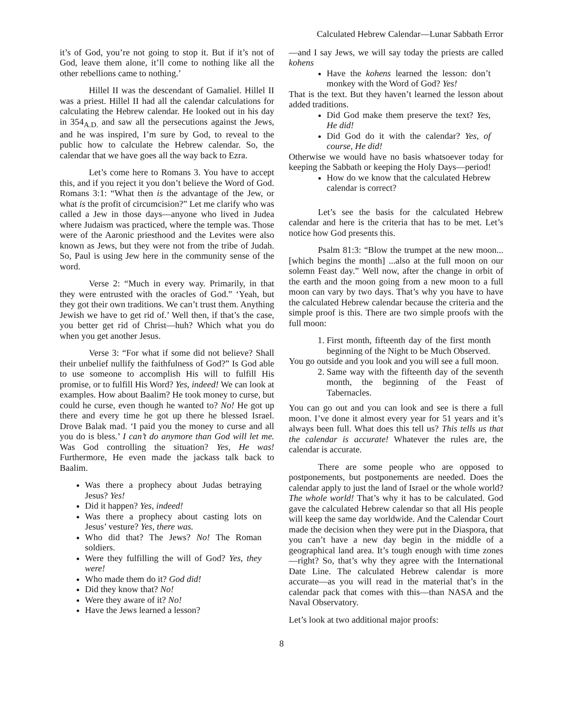Calculated Hebrew Calendar—Lunar Sabbath Error
it’s of God, you’re not going to stop it. But if it’s not of God, leave them alone, it’ll come to nothing like all the other rebellions came to nothing.’
Hillel II was the descendant of Gamaliel. Hillel II was a priest. Hillel II had all the calendar calculations for calculating the Hebrew calendar. He looked out in his day in 354<sub>A.D.</sub> and saw all the persecutions against the Jews, and he was inspired, I’m sure by God, to reveal to the public how to calculate the Hebrew calendar. So, the calendar that we have goes all the way back to Ezra.
Let’s come here to Romans 3. You have to accept this, and if you reject it you don’t believe the Word of God. Romans 3:1: “What then is the advantage of the Jew, or what is the profit of circumcision?” Let me clarify who was called a Jew in those days—anyone who lived in Judea where Judaism was practiced, where the temple was. Those were of the Aaronic priesthood and the Levites were also known as Jews, but they were not from the tribe of Judah. So, Paul is using Jew here in the community sense of the word.
Verse 2: “Much in every way. Primarily, in that they were entrusted with the oracles of God.” ‘Yeah, but they got their own traditions. We can’t trust them. Anything Jewish we have to get rid of.’ Well then, if that’s the case, you better get rid of Christ—huh? Which what you do when you get another Jesus.
Verse 3: “For what if some did not believe? Shall their unbelief nullify the faithfulness of God?” Is God able to use someone to accomplish His will to fulfill His promise, or to fulfill His Word? Yes, indeed! We can look at examples. How about Baalim? He took money to curse, but could he curse, even though he wanted to? No! He got up there and every time he got up there he blessed Israel. Drove Balak mad. ‘I paid you the money to curse and all you do is bless.’ I can’t do anymore than God will let me. Was God controlling the situation? Yes, He was! Furthermore, He even made the jackass talk back to Baalim.
Was there a prophecy about Judas betraying Jesus? Yes!
Did it happen? Yes, indeed!
Was there a prophecy about casting lots on Jesus’ vesture? Yes, there was.
Who did that? The Jews? No! The Roman soldiers.
Were they fulfilling the will of God? Yes, they were!
Who made them do it? God did!
Did they know that? No!
Were they aware of it? No!
Have the Jews learned a lesson?
—and I say Jews, we will say today the priests are called kohens
Have the kohens learned the lesson: don’t monkey with the Word of God? Yes!
That is the text. But they haven’t learned the lesson about added traditions.
Did God make them preserve the text? Yes, He did!
Did God do it with the calendar? Yes, of course, He did!
Otherwise we would have no basis whatsoever today for keeping the Sabbath or keeping the Holy Days—period!
How do we know that the calculated Hebrew calendar is correct?
Let’s see the basis for the calculated Hebrew calendar and here is the criteria that has to be met. Let’s notice how God presents this.
Psalm 81:3: “Blow the trumpet at the new moon... [which begins the month] ...also at the full moon on our solemn Feast day.” Well now, after the change in orbit of the earth and the moon going from a new moon to a full moon can vary by two days. That’s why you have to have the calculated Hebrew calendar because the criteria and the simple proof is this. There are two simple proofs with the full moon:
1. First month, fifteenth day of the first month beginning of the Night to be Much Observed.
You go outside and you look and you will see a full moon.
2. Same way with the fifteenth day of the seventh month, the beginning of the Feast of Tabernacles.
You can go out and you can look and see is there a full moon. I’ve done it almost every year for 51 years and it’s always been full. What does this tell us? This tells us that the calendar is accurate! Whatever the rules are, the calendar is accurate.
There are some people who are opposed to postponements, but postponements are needed. Does the calendar apply to just the land of Israel or the whole world? The whole world! That’s why it has to be calculated. God gave the calculated Hebrew calendar so that all His people will keep the same day worldwide. And the Calendar Court made the decision when they were put in the Diaspora, that you can’t have a new day begin in the middle of a geographical land area. It’s tough enough with time zones—right? So, that’s why they agree with the International Date Line. The calculated Hebrew calendar is more accurate—as you will read in the material that’s in the calendar pack that comes with this—than NASA and the Naval Observatory.
Let’s look at two additional major proofs:
8